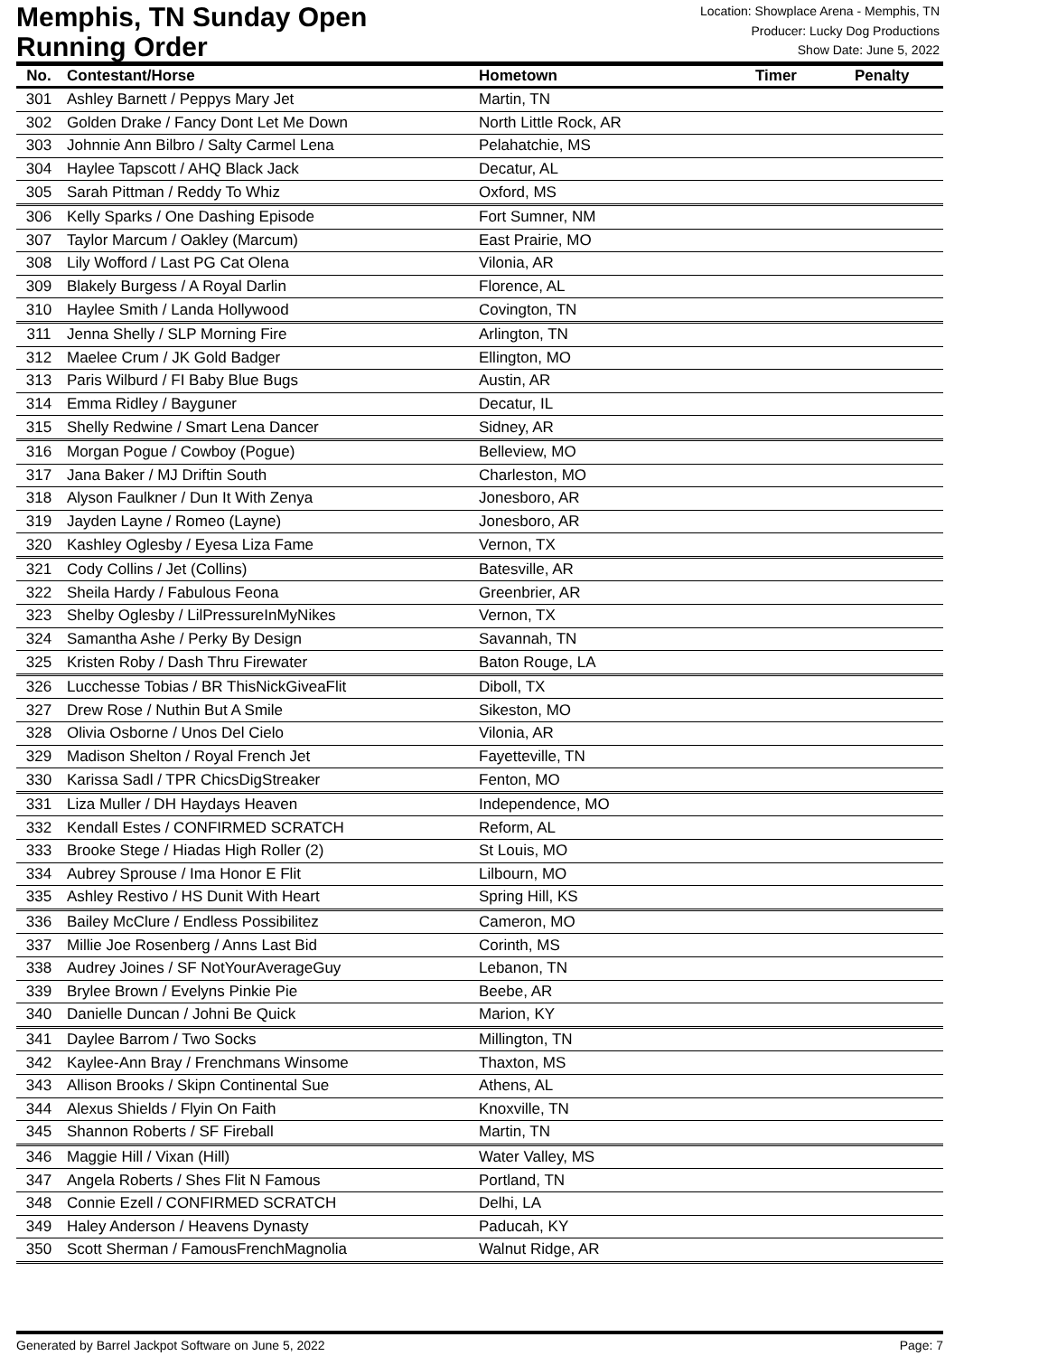Memphis, TN Sunday Open
Running Order
Location: Showplace Arena - Memphis, TN
Producer: Lucky Dog Productions
Show Date: June 5, 2022
| No. | Contestant/Horse | Hometown | Timer | Penalty |
| --- | --- | --- | --- | --- |
| 301 | Ashley Barnett / Peppys Mary Jet | Martin, TN | | |
| 302 | Golden Drake / Fancy Dont Let Me Down | North Little Rock, AR | | |
| 303 | Johnnie Ann Bilbro / Salty Carmel Lena | Pelahatchie, MS | | |
| 304 | Haylee Tapscott / AHQ Black Jack | Decatur, AL | | |
| 305 | Sarah Pittman / Reddy To Whiz | Oxford, MS | | |
| 306 | Kelly Sparks / One Dashing Episode | Fort Sumner, NM | | |
| 307 | Taylor Marcum / Oakley (Marcum) | East Prairie, MO | | |
| 308 | Lily Wofford / Last PG Cat Olena | Vilonia, AR | | |
| 309 | Blakely Burgess / A Royal Darlin | Florence, AL | | |
| 310 | Haylee Smith / Landa Hollywood | Covington, TN | | |
| 311 | Jenna Shelly / SLP Morning Fire | Arlington, TN | | |
| 312 | Maelee Crum / JK Gold Badger | Ellington, MO | | |
| 313 | Paris Wilburd / FI Baby Blue Bugs | Austin, AR | | |
| 314 | Emma Ridley / Bayguner | Decatur, IL | | |
| 315 | Shelly Redwine / Smart Lena Dancer | Sidney, AR | | |
| 316 | Morgan Pogue / Cowboy (Pogue) | Belleview, MO | | |
| 317 | Jana Baker / MJ Driftin South | Charleston, MO | | |
| 318 | Alyson Faulkner / Dun It With Zenya | Jonesboro, AR | | |
| 319 | Jayden Layne / Romeo (Layne) | Jonesboro, AR | | |
| 320 | Kashley Oglesby / Eyesa Liza Fame | Vernon, TX | | |
| 321 | Cody Collins / Jet (Collins) | Batesville, AR | | |
| 322 | Sheila Hardy / Fabulous Feona | Greenbrier, AR | | |
| 323 | Shelby Oglesby / LilPressureInMyNikes | Vernon, TX | | |
| 324 | Samantha Ashe / Perky By Design | Savannah, TN | | |
| 325 | Kristen Roby / Dash Thru Firewater | Baton Rouge, LA | | |
| 326 | Lucchesse Tobias / BR ThisNickGiveaFlit | Diboll, TX | | |
| 327 | Drew Rose / Nuthin But A Smile | Sikeston, MO | | |
| 328 | Olivia Osborne / Unos Del Cielo | Vilonia, AR | | |
| 329 | Madison Shelton / Royal French Jet | Fayetteville, TN | | |
| 330 | Karissa Sadl / TPR ChicsDigStreaker | Fenton, MO | | |
| 331 | Liza Muller / DH Haydays Heaven | Independence, MO | | |
| 332 | Kendall Estes / CONFIRMED SCRATCH | Reform, AL | | |
| 333 | Brooke Stege / Hiadas High Roller (2) | St Louis, MO | | |
| 334 | Aubrey Sprouse / Ima Honor E Flit | Lilbourn, MO | | |
| 335 | Ashley Restivo / HS Dunit With Heart | Spring Hill, KS | | |
| 336 | Bailey McClure / Endless Possibilitez | Cameron, MO | | |
| 337 | Millie Joe Rosenberg / Anns Last Bid | Corinth, MS | | |
| 338 | Audrey Joines / SF NotYourAverageGuy | Lebanon, TN | | |
| 339 | Brylee Brown / Evelyns Pinkie Pie | Beebe, AR | | |
| 340 | Danielle Duncan / Johni Be Quick | Marion, KY | | |
| 341 | Daylee Barrom / Two Socks | Millington, TN | | |
| 342 | Kaylee-Ann Bray / Frenchmans Winsome | Thaxton, MS | | |
| 343 | Allison Brooks / Skipn Continental Sue | Athens, AL | | |
| 344 | Alexus Shields / Flyin On Faith | Knoxville, TN | | |
| 345 | Shannon Roberts / SF Fireball | Martin, TN | | |
| 346 | Maggie Hill / Vixan (Hill) | Water Valley, MS | | |
| 347 | Angela Roberts / Shes Flit N Famous | Portland, TN | | |
| 348 | Connie Ezell / CONFIRMED SCRATCH | Delhi, LA | | |
| 349 | Haley Anderson / Heavens Dynasty | Paducah, KY | | |
| 350 | Scott Sherman / FamousFrenchMagnolia | Walnut Ridge, AR | | |
Generated by Barrel Jackpot Software on June 5, 2022 Page: 7